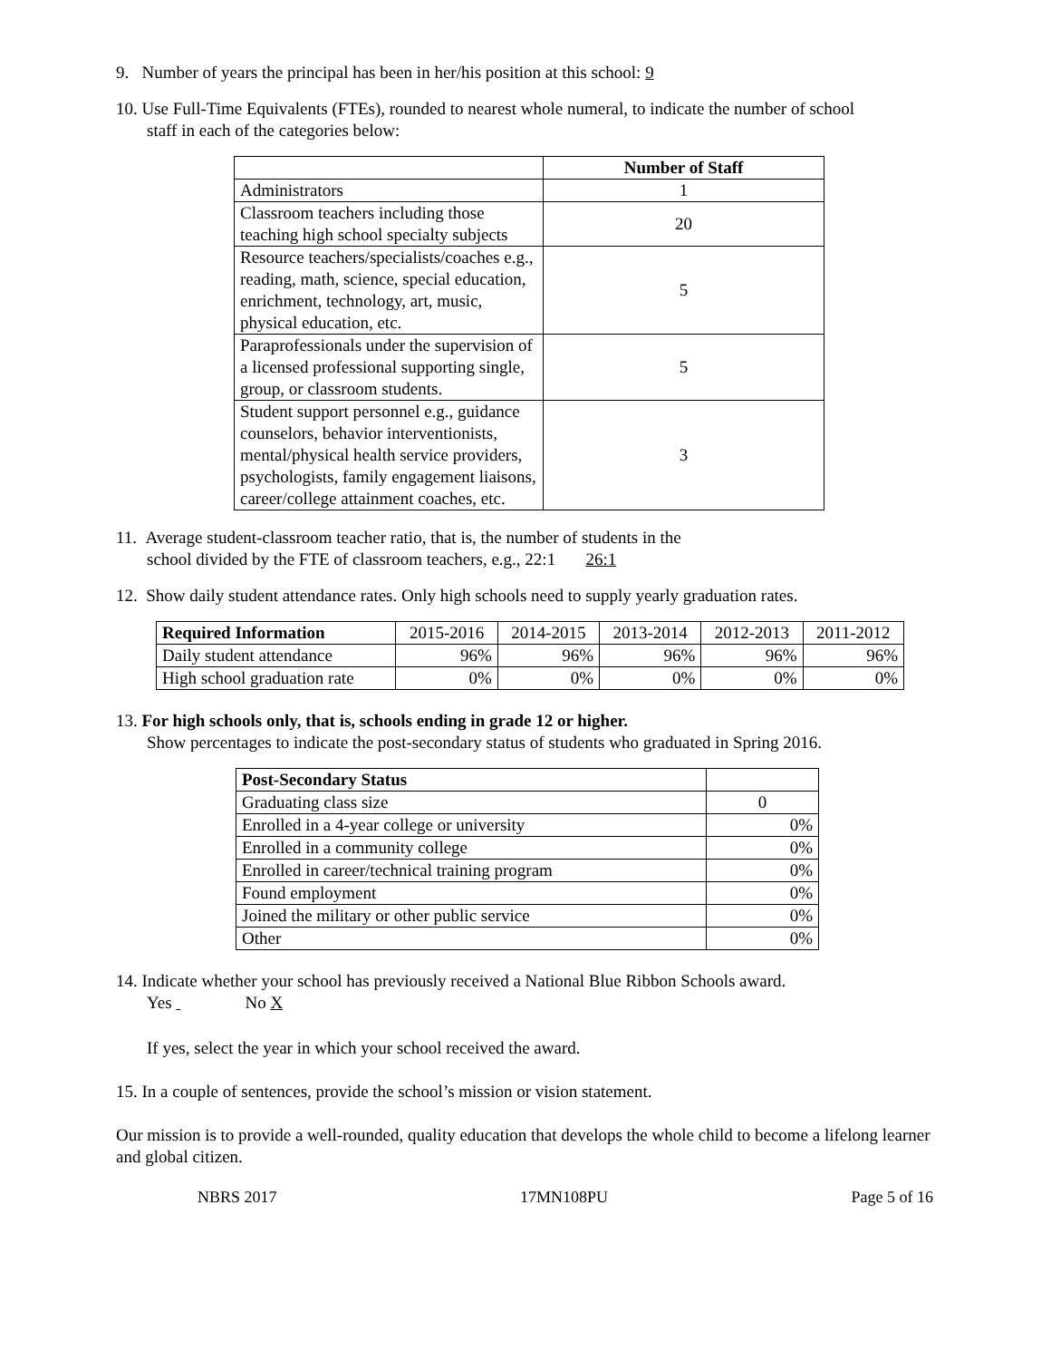9. Number of years the principal has been in her/his position at this school: 9
10. Use Full-Time Equivalents (FTEs), rounded to nearest whole numeral, to indicate the number of school
staff in each of the categories below:
| | Number of Staff |
| Administrators | 1 |
| Classroom teachers including those teaching high school specialty subjects | 20 |
| Resource teachers/specialists/coaches e.g., reading, math, science, special education, enrichment, technology, art, music, physical education, etc. | 5 |
| Paraprofessionals under the supervision of a licensed professional supporting single, group, or classroom students. | 5 |
| Student support personnel e.g., guidance counselors, behavior interventionists, mental/physical health service providers, psychologists, family engagement liaisons, career/college attainment coaches, etc. | 3 |
11. Average student-classroom teacher ratio, that is, the number of students in the
school divided by the FTE of classroom teachers, e.g., 22:1 26:1
12. Show daily student attendance rates. Only high schools need to supply yearly graduation rates.
| Required Information | 2015-2016 | 2014-2015 | 2013-2014 | 2012-2013 | 2011-2012 |
| Daily student attendance | 96% | 96% | 96% | 96% | 96% |
| High school graduation rate | 0% | 0% | 0% | 0% | 0% |
13. For high schools only, that is, schools ending in grade 12 or higher.
Show percentages to indicate the post-secondary status of students who graduated in Spring 2016.
| Post-Secondary Status | |
| Graduating class size | 0 |
| Enrolled in a 4-year college or university | 0% |
| Enrolled in a community college | 0% |
| Enrolled in career/technical training program | 0% |
| Found employment | 0% |
| Joined the military or other public service | 0% |
| Other | 0% |
14. Indicate whether your school has previously received a National Blue Ribbon Schools award.
Yes No X
If yes, select the year in which your school received the award.
15. In a couple of sentences, provide the school’s mission or vision statement.
Our mission is to provide a well-rounded, quality education that develops the whole child to become a lifelong learner and global citizen.
NBRS 2017 17MN108PU Page 5 of 16